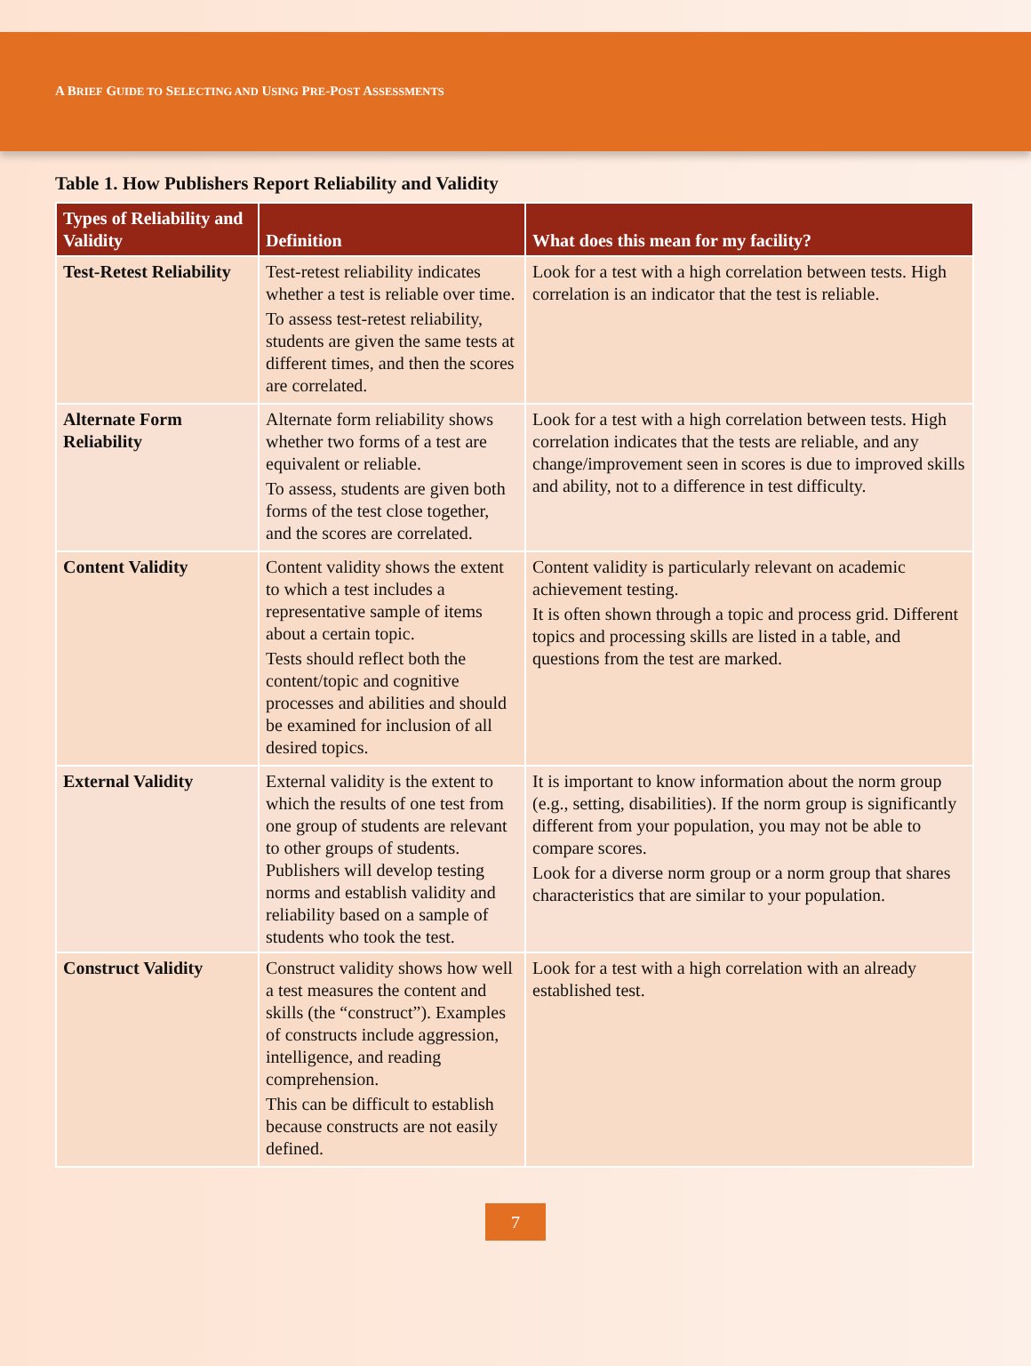A BRIEF GUIDE TO SELECTING AND USING PRE-POST ASSESSMENTS
Table 1. How Publishers Report Reliability and Validity
| Types of Reliability and Validity | Definition | What does this mean for my facility? |
| --- | --- | --- |
| Test-Retest Reliability | Test-retest reliability indicates whether a test is reliable over time. To assess test-retest reliability, students are given the same tests at different times, and then the scores are correlated. | Look for a test with a high correlation between tests. High correlation is an indicator that the test is reliable. |
| Alternate Form Reliability | Alternate form reliability shows whether two forms of a test are equivalent or reliable. To assess, students are given both forms of the test close together, and the scores are correlated. | Look for a test with a high correlation between tests. High correlation indicates that the tests are reliable, and any change/improvement seen in scores is due to improved skills and ability, not to a difference in test difficulty. |
| Content Validity | Content validity shows the extent to which a test includes a representative sample of items about a certain topic. Tests should reflect both the content/topic and cognitive processes and abilities and should be examined for inclusion of all desired topics. | Content validity is particularly relevant on academic achievement testing. It is often shown through a topic and process grid. Different topics and processing skills are listed in a table, and questions from the test are marked. |
| External Validity | External validity is the extent to which the results of one test from one group of students are relevant to other groups of students. Publishers will develop testing norms and establish validity and reliability based on a sample of students who took the test. | It is important to know information about the norm group (e.g., setting, disabilities). If the norm group is significantly different from your population, you may not be able to compare scores. Look for a diverse norm group or a norm group that shares characteristics that are similar to your population. |
| Construct Validity | Construct validity shows how well a test measures the content and skills (the “construct”). Examples of constructs include aggression, intelligence, and reading comprehension. This can be difficult to establish because constructs are not easily defined. | Look for a test with a high correlation with an already established test. |
7